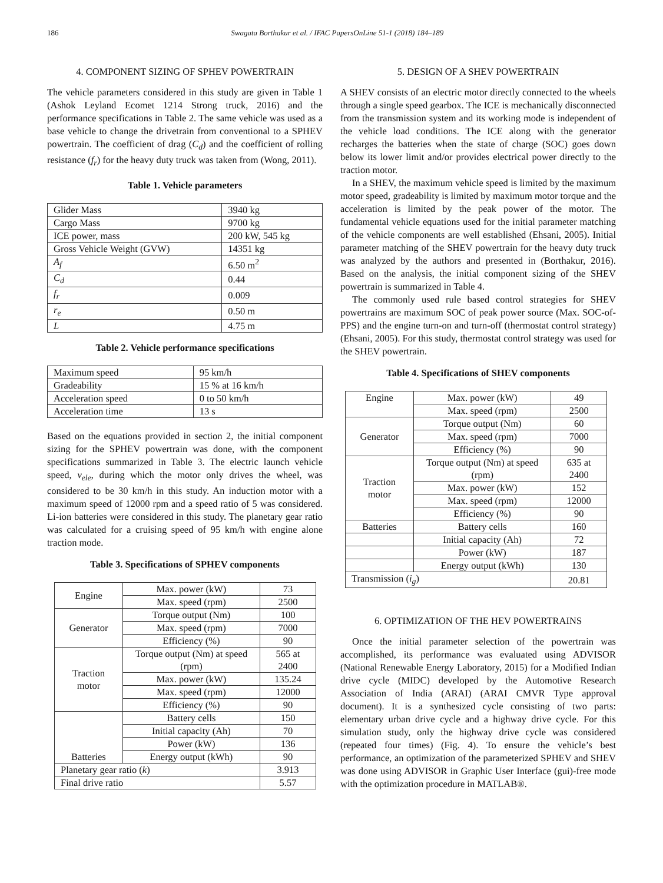186 Swagata Borthakur et al. / IFAC PapersOnLine 51-1 (2018) 184–189
4. COMPONENT SIZING OF SPHEV POWERTRAIN
The vehicle parameters considered in this study are given in Table 1 (Ashok Leyland Ecomet 1214 Strong truck, 2016) and the performance specifications in Table 2. The same vehicle was used as a base vehicle to change the drivetrain from conventional to a SPHEV powertrain. The coefficient of drag (C<sub>d</sub>) and the coefficient of rolling resistance (f<sub>r</sub>) for the heavy duty truck was taken from (Wong, 2011).
Table 1. Vehicle parameters
| Glider Mass | 3940 kg |
| Cargo Mass | 9700 kg |
| ICE power, mass | 200 kW, 545 kg |
| Gross Vehicle Weight (GVW) | 14351 kg |
| A<sub>f</sub> | 6.50 m<sup>2</sup> |
| C<sub>d</sub> | 0.44 |
| f<sub>r</sub> | 0.009 |
| r<sub>e</sub> | 0.50 m |
| L | 4.75 m |
Table 2. Vehicle performance specifications
| Maximum speed | 95 km/h |
| Gradeability | 15 % at 16 km/h |
| Acceleration speed | 0 to 50 km/h |
| Acceleration time | 13 s |
Based on the equations provided in section 2, the initial component sizing for the SPHEV powertrain was done, with the component specifications summarized in Table 3. The electric launch vehicle speed, v<sub>ele</sub>, during which the motor only drives the wheel, was considered to be 30 km/h in this study. An induction motor with a maximum speed of 12000 rpm and a speed ratio of 5 was considered. Li-ion batteries were considered in this study. The planetary gear ratio was calculated for a cruising speed of 95 km/h with engine alone traction mode.
Table 3. Specifications of SPHEV components
| Engine | Max. power (kW) | 73 |
| | Max. speed (rpm) | 2500 |
| Generator | Torque output (Nm) | 100 |
| | Max. speed (rpm) | 7000 |
| | Efficiency (%) | 90 |
| Traction motor | Torque output (Nm) at speed (rpm) | 565 at 2400 |
| | Max. power (kW) | 135.24 |
| | Max. speed (rpm) | 12000 |
| | Efficiency (%) | 90 |
| Batteries | Battery cells | 150 |
| | Initial capacity (Ah) | 70 |
| | Power (kW) | 136 |
| | Energy output (kWh) | 90 |
| Planetary gear ratio ( k ) | | 3.913 |
| Final drive ratio | | 5.57 |
5. DESIGN OF A SHEV POWERTRAIN
A SHEV consists of an electric motor directly connected to the wheels through a single speed gearbox. The ICE is mechanically disconnected from the transmission system and its working mode is independent of the vehicle load conditions. The ICE along with the generator recharges the batteries when the state of charge (SOC) goes down below its lower limit and/or provides electrical power directly to the traction motor.
In a SHEV, the maximum vehicle speed is limited by the maximum motor speed, gradeability is limited by maximum motor torque and the acceleration is limited by the peak power of the motor. The fundamental vehicle equations used for the initial parameter matching of the vehicle components are well established (Ehsani, 2005). Initial parameter matching of the SHEV powertrain for the heavy duty truck was analyzed by the authors and presented in (Borthakur, 2016). Based on the analysis, the initial component sizing of the SHEV powertrain is summarized in Table 4.
The commonly used rule based control strategies for SHEV powertrains are maximum SOC of peak power source (Max. SOC-of-PPS) and the engine turn-on and turn-off (thermostat control strategy) (Ehsani, 2005). For this study, thermostat control strategy was used for the SHEV powertrain.
Table 4. Specifications of SHEV components
| Engine | Max. power (kW) | 49 |
| | Max. speed (rpm) | 2500 |
| Generator | Torque output (Nm) | 60 |
| | Max. speed (rpm) | 7000 |
| | Efficiency (%) | 90 |
| Traction motor | Torque output (Nm) at speed (rpm) | 635 at 2400 |
| | Max. power (kW) | 152 |
| | Max. speed (rpm) | 12000 |
| | Efficiency (%) | 90 |
| Batteries | Battery cells | 160 |
| | Initial capacity (Ah) | 72 |
| | Power (kW) | 187 |
| | Energy output (kWh) | 130 |
| Transmission ( i<sub>g</sub> ) | | 20.81 |
6. OPTIMIZATION OF THE HEV POWERTRAINS
Once the initial parameter selection of the powertrain was accomplished, its performance was evaluated using ADVISOR (National Renewable Energy Laboratory, 2015) for a Modified Indian drive cycle (MIDC) developed by the Automotive Research Association of India (ARAI) (ARAI CMVR Type approval document). It is a synthesized cycle consisting of two parts: elementary urban drive cycle and a highway drive cycle. For this simulation study, only the highway drive cycle was considered (repeated four times) (Fig. 4). To ensure the vehicle’s best performance, an optimization of the parameterized SPHEV and SHEV was done using ADVISOR in Graphic User Interface (gui)-free mode with the optimization procedure in MATLAB®.